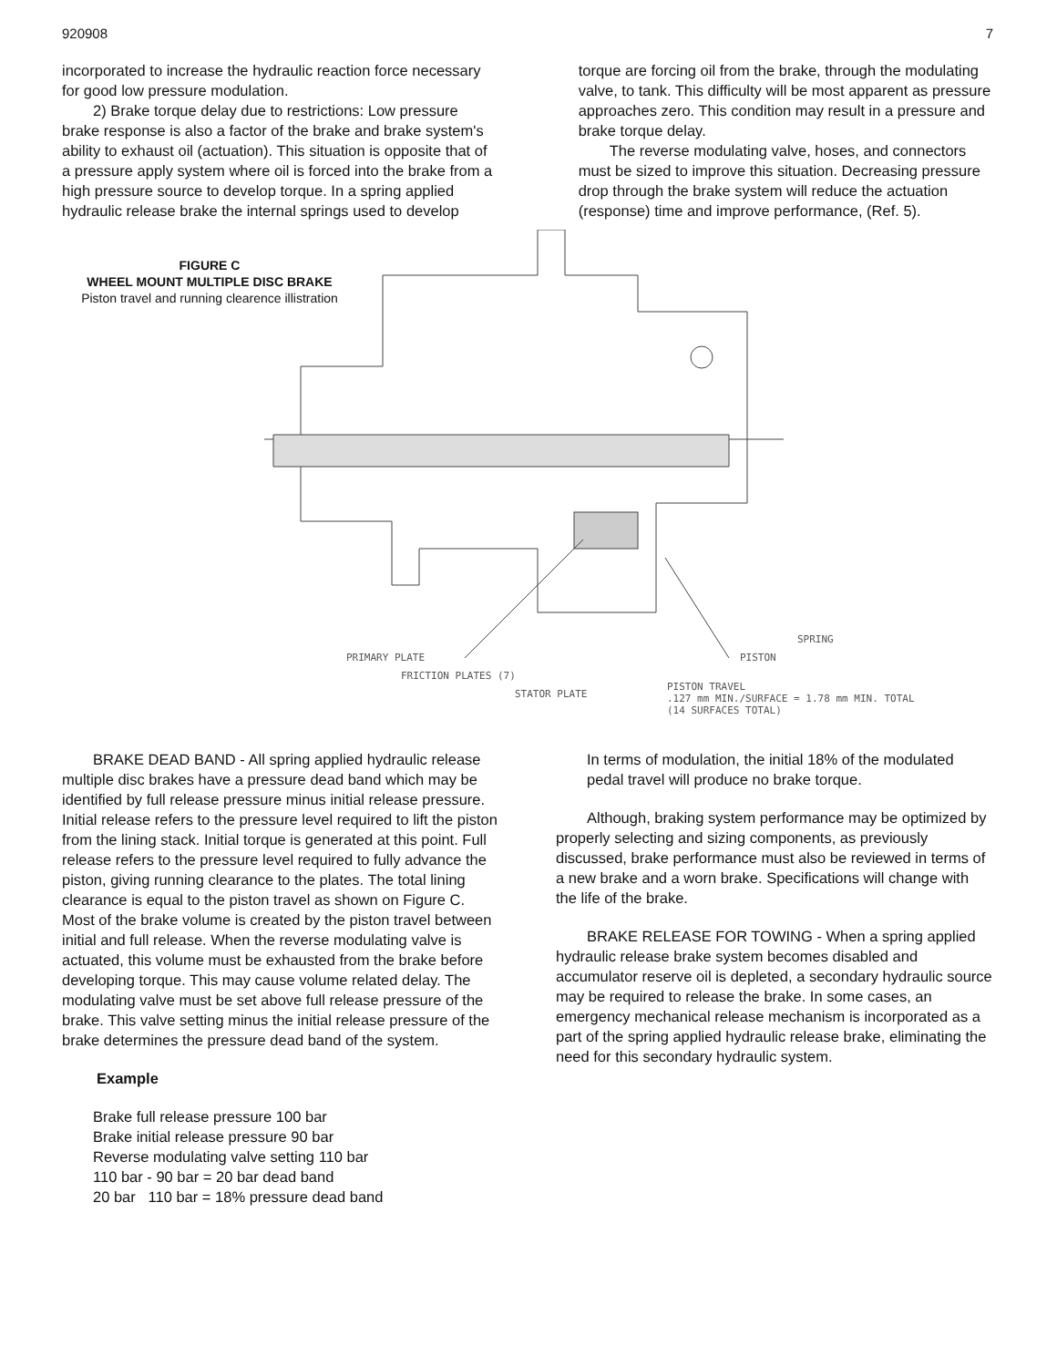920908 7
incorporated to increase the hydraulic reaction force necessary for good low pressure modulation.
2) Brake torque delay due to restrictions: Low pressure brake response is also a factor of the brake and brake system's ability to exhaust oil (actuation). This situation is opposite that of a pressure apply system where oil is forced into the brake from a high pressure source to develop torque. In a spring applied hydraulic release brake the internal springs used to develop
torque are forcing oil from the brake, through the modulating valve, to tank. This difficulty will be most apparent as pressure approaches zero. This condition may result in a pressure and brake torque delay.
The reverse modulating valve, hoses, and connectors must be sized to improve this situation. Decreasing pressure drop through the brake system will reduce the actuation (response) time and improve performance, (Ref. 5).
FIGURE C
WHEEL MOUNT MULTIPLE DISC BRAKE
Piston travel and running clearence illistration
PRIMARY PLATE
FRICTION PLATES (7)
STATOR PLATE
SPRING
PISTON
PISTON TRAVEL
.127 mm MIN./SURFACE = 1.78 mm MIN. TOTAL
(14 SURFACES TOTAL)
BRAKE DEAD BAND - All spring applied hydraulic release multiple disc brakes have a pressure dead band which may be identified by full release pressure minus initial release pressure. Initial release refers to the pressure level required to lift the piston from the lining stack. Initial torque is generated at this point. Full release refers to the pressure level required to fully advance the piston, giving running clearance to the plates. The total lining clearance is equal to the piston travel as shown on Figure C. Most of the brake volume is created by the piston travel between initial and full release. When the reverse modulating valve is actuated, this volume must be exhausted from the brake before developing torque. This may cause volume related delay. The modulating valve must be set above full release pressure of the brake. This valve setting minus the initial release pressure of the brake determines the pressure dead band of the system.
Example
Brake full release pressure 100 bar
Brake initial release pressure 90 bar
Reverse modulating valve setting 110 bar
110 bar - 90 bar = 20 bar dead band
20 bar 110 bar = 18% pressure dead band
In terms of modulation, the initial 18% of the modulated pedal travel will produce no brake torque.
Although, braking system performance may be optimized by properly selecting and sizing components, as previously discussed, brake performance must also be reviewed in terms of a new brake and a worn brake. Specifications will change with the life of the brake.
BRAKE RELEASE FOR TOWING - When a spring applied hydraulic release brake system becomes disabled and accumulator reserve oil is depleted, a secondary hydraulic source may be required to release the brake. In some cases, an emergency mechanical release mechanism is incorporated as a part of the spring applied hydraulic release brake, eliminating the need for this secondary hydraulic system.